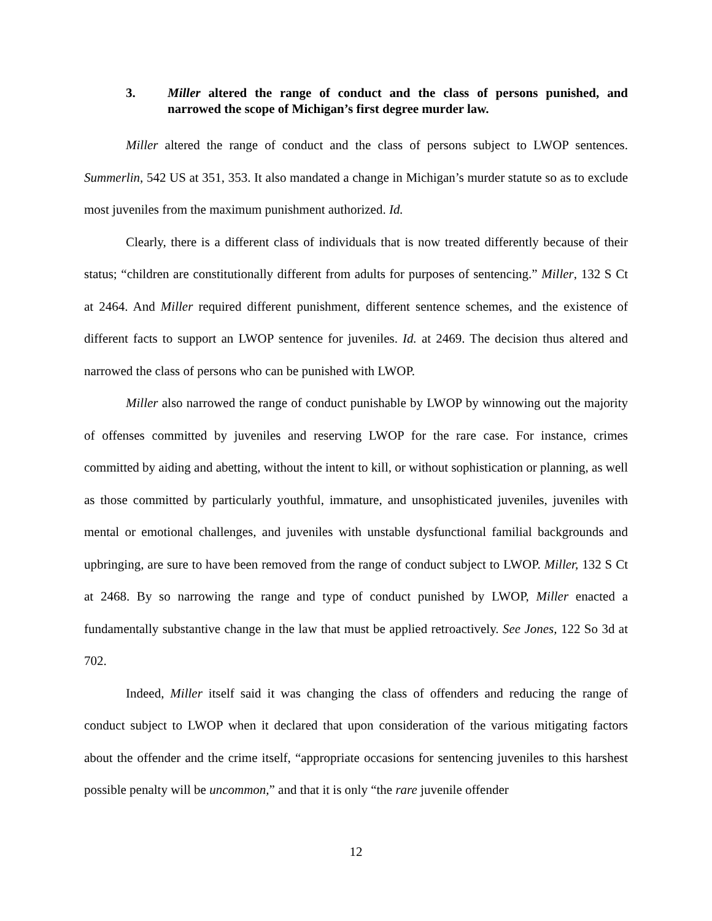3. Miller altered the range of conduct and the class of persons punished, and narrowed the scope of Michigan’s first degree murder law.
Miller altered the range of conduct and the class of persons subject to LWOP sentences. Summerlin, 542 US at 351, 353. It also mandated a change in Michigan’s murder statute so as to exclude most juveniles from the maximum punishment authorized. Id.
Clearly, there is a different class of individuals that is now treated differently because of their status; “children are constitutionally different from adults for purposes of sentencing.” Miller, 132 S Ct at 2464. And Miller required different punishment, different sentence schemes, and the existence of different facts to support an LWOP sentence for juveniles. Id. at 2469. The decision thus altered and narrowed the class of persons who can be punished with LWOP.
Miller also narrowed the range of conduct punishable by LWOP by winnowing out the majority of offenses committed by juveniles and reserving LWOP for the rare case. For instance, crimes committed by aiding and abetting, without the intent to kill, or without sophistication or planning, as well as those committed by particularly youthful, immature, and unsophisticated juveniles, juveniles with mental or emotional challenges, and juveniles with unstable dysfunctional familial backgrounds and upbringing, are sure to have been removed from the range of conduct subject to LWOP. Miller, 132 S Ct at 2468. By so narrowing the range and type of conduct punished by LWOP, Miller enacted a fundamentally substantive change in the law that must be applied retroactively. See Jones, 122 So 3d at 702.
Indeed, Miller itself said it was changing the class of offenders and reducing the range of conduct subject to LWOP when it declared that upon consideration of the various mitigating factors about the offender and the crime itself, “appropriate occasions for sentencing juveniles to this harshest possible penalty will be uncommon,” and that it is only “the rare juvenile offender
12